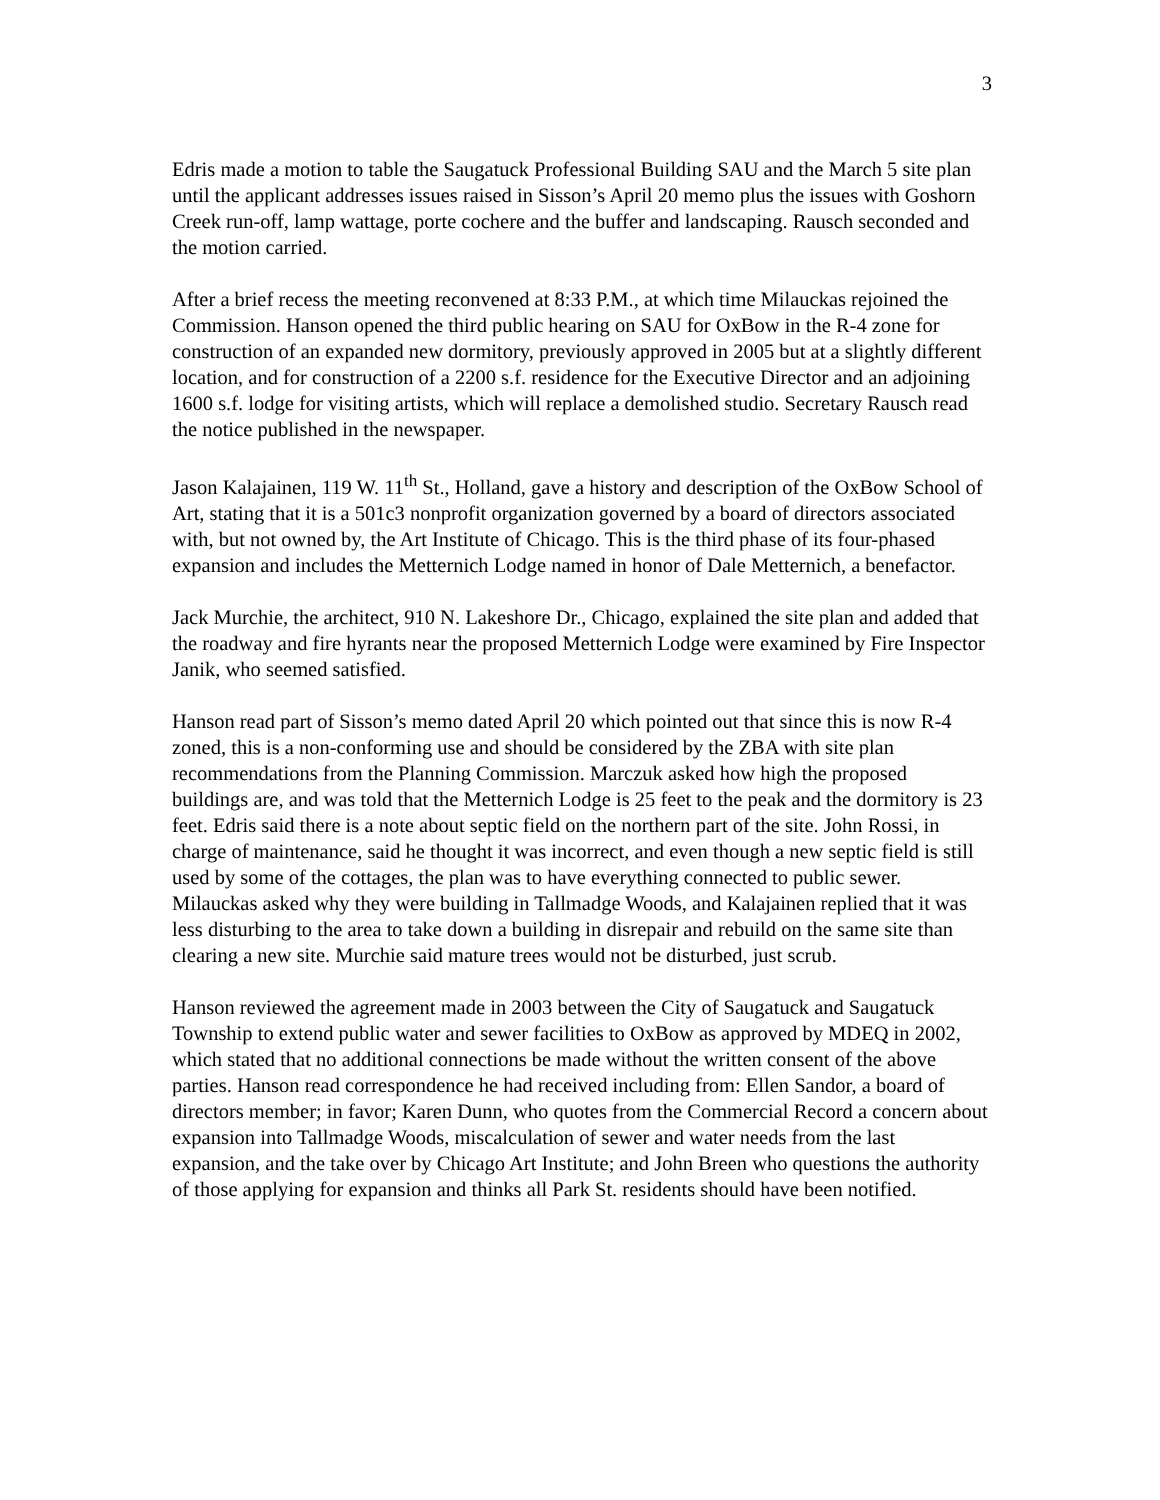3
Edris made a motion to table the Saugatuck Professional Building SAU and the March 5 site plan until the applicant addresses issues raised in Sisson’s April 20 memo plus the issues with Goshorn Creek run-off, lamp wattage, porte cochere and the buffer and landscaping. Rausch seconded and the motion carried.
After a brief recess the meeting reconvened at 8:33 P.M., at which time Milauckas rejoined the Commission. Hanson opened the third public hearing on SAU for OxBow in the R-4 zone for construction of an expanded new dormitory, previously approved in 2005 but at a slightly different location, and for construction of a 2200 s.f. residence for the Executive Director and an adjoining 1600 s.f. lodge for visiting artists, which will replace a demolished studio. Secretary Rausch read the notice published in the newspaper.
Jason Kalajainen, 119 W. 11<sup>th</sup> St., Holland, gave a history and description of the OxBow School of Art, stating that it is a 501c3 nonprofit organization governed by a board of directors associated with, but not owned by, the Art Institute of Chicago. This is the third phase of its four-phased expansion and includes the Metternich Lodge named in honor of Dale Metternich, a benefactor.
Jack Murchie, the architect, 910 N. Lakeshore Dr., Chicago, explained the site plan and added that the roadway and fire hyrants near the proposed Metternich Lodge were examined by Fire Inspector Janik, who seemed satisfied.
Hanson read part of Sisson’s memo dated April 20 which pointed out that since this is now R-4 zoned, this is a non-conforming use and should be considered by the ZBA with site plan recommendations from the Planning Commission. Marczuk asked how high the proposed buildings are, and was told that the Metternich Lodge is 25 feet to the peak and the dormitory is 23 feet. Edris said there is a note about septic field on the northern part of the site. John Rossi, in charge of maintenance, said he thought it was incorrect, and even though a new septic field is still used by some of the cottages, the plan was to have everything connected to public sewer. Milauckas asked why they were building in Tallmadge Woods, and Kalajainen replied that it was less disturbing to the area to take down a building in disrepair and rebuild on the same site than clearing a new site. Murchie said mature trees would not be disturbed, just scrub.
Hanson reviewed the agreement made in 2003 between the City of Saugatuck and Saugatuck Township to extend public water and sewer facilities to OxBow as approved by MDEQ in 2002, which stated that no additional connections be made without the written consent of the above parties. Hanson read correspondence he had received including from: Ellen Sandor, a board of directors member; in favor; Karen Dunn, who quotes from the Commercial Record a concern about expansion into Tallmadge Woods, miscalculation of sewer and water needs from the last expansion, and the take over by Chicago Art Institute; and John Breen who questions the authority of those applying for expansion and thinks all Park St. residents should have been notified.